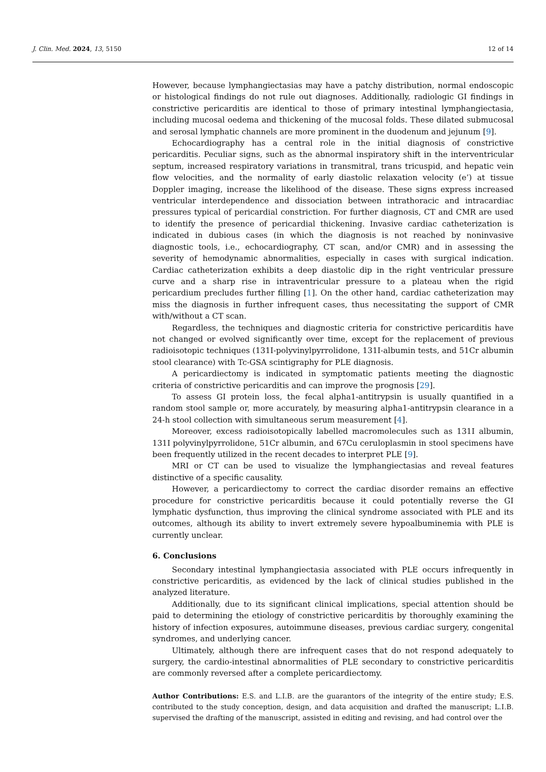J. Clin. Med. 2024, 13, 5150 12 of 14
However, because lymphangiectasias may have a patchy distribution, normal endoscopic or histological findings do not rule out diagnoses. Additionally, radiologic GI findings in constrictive pericarditis are identical to those of primary intestinal lymphangiectasia, including mucosal oedema and thickening of the mucosal folds. These dilated submucosal and serosal lymphatic channels are more prominent in the duodenum and jejunum [9].
Echocardiography has a central role in the initial diagnosis of constrictive pericarditis. Peculiar signs, such as the abnormal inspiratory shift in the interventricular septum, increased respiratory variations in transmitral, trans tricuspid, and hepatic vein flow velocities, and the normality of early diastolic relaxation velocity (e’) at tissue Doppler imaging, increase the likelihood of the disease. These signs express increased ventricular interdependence and dissociation between intrathoracic and intracardiac pressures typical of pericardial constriction. For further diagnosis, CT and CMR are used to identify the presence of pericardial thickening. Invasive cardiac catheterization is indicated in dubious cases (in which the diagnosis is not reached by noninvasive diagnostic tools, i.e., echocardiography, CT scan, and/or CMR) and in assessing the severity of hemodynamic abnormalities, especially in cases with surgical indication. Cardiac catheterization exhibits a deep diastolic dip in the right ventricular pressure curve and a sharp rise in intraventricular pressure to a plateau when the rigid pericardium precludes further filling [1]. On the other hand, cardiac catheterization may miss the diagnosis in further infrequent cases, thus necessitating the support of CMR with/without a CT scan.
Regardless, the techniques and diagnostic criteria for constrictive pericarditis have not changed or evolved significantly over time, except for the replacement of previous radioisotopic techniques (131I-polyvinylpyrrolidone, 131I-albumin tests, and 51Cr albumin stool clearance) with Tc-GSA scintigraphy for PLE diagnosis.
A pericardiectomy is indicated in symptomatic patients meeting the diagnostic criteria of constrictive pericarditis and can improve the prognosis [29].
To assess GI protein loss, the fecal alpha1-antitrypsin is usually quantified in a random stool sample or, more accurately, by measuring alpha1-antitrypsin clearance in a 24-h stool collection with simultaneous serum measurement [4].
Moreover, excess radioisotopically labelled macromolecules such as 131I albumin, 131I polyvinylpyrrolidone, 51Cr albumin, and 67Cu ceruloplasmin in stool specimens have been frequently utilized in the recent decades to interpret PLE [9].
MRI or CT can be used to visualize the lymphangiectasias and reveal features distinctive of a specific causality.
However, a pericardiectomy to correct the cardiac disorder remains an effective procedure for constrictive pericarditis because it could potentially reverse the GI lymphatic dysfunction, thus improving the clinical syndrome associated with PLE and its outcomes, although its ability to invert extremely severe hypoalbuminemia with PLE is currently unclear.
6. Conclusions
Secondary intestinal lymphangiectasia associated with PLE occurs infrequently in constrictive pericarditis, as evidenced by the lack of clinical studies published in the analyzed literature.
Additionally, due to its significant clinical implications, special attention should be paid to determining the etiology of constrictive pericarditis by thoroughly examining the history of infection exposures, autoimmune diseases, previous cardiac surgery, congenital syndromes, and underlying cancer.
Ultimately, although there are infrequent cases that do not respond adequately to surgery, the cardio-intestinal abnormalities of PLE secondary to constrictive pericarditis are commonly reversed after a complete pericardiectomy.
Author Contributions: E.S. and L.I.B. are the guarantors of the integrity of the entire study; E.S. contributed to the study conception, design, and data acquisition and drafted the manuscript; L.I.B. supervised the drafting of the manuscript, assisted in editing and revising, and had control over the